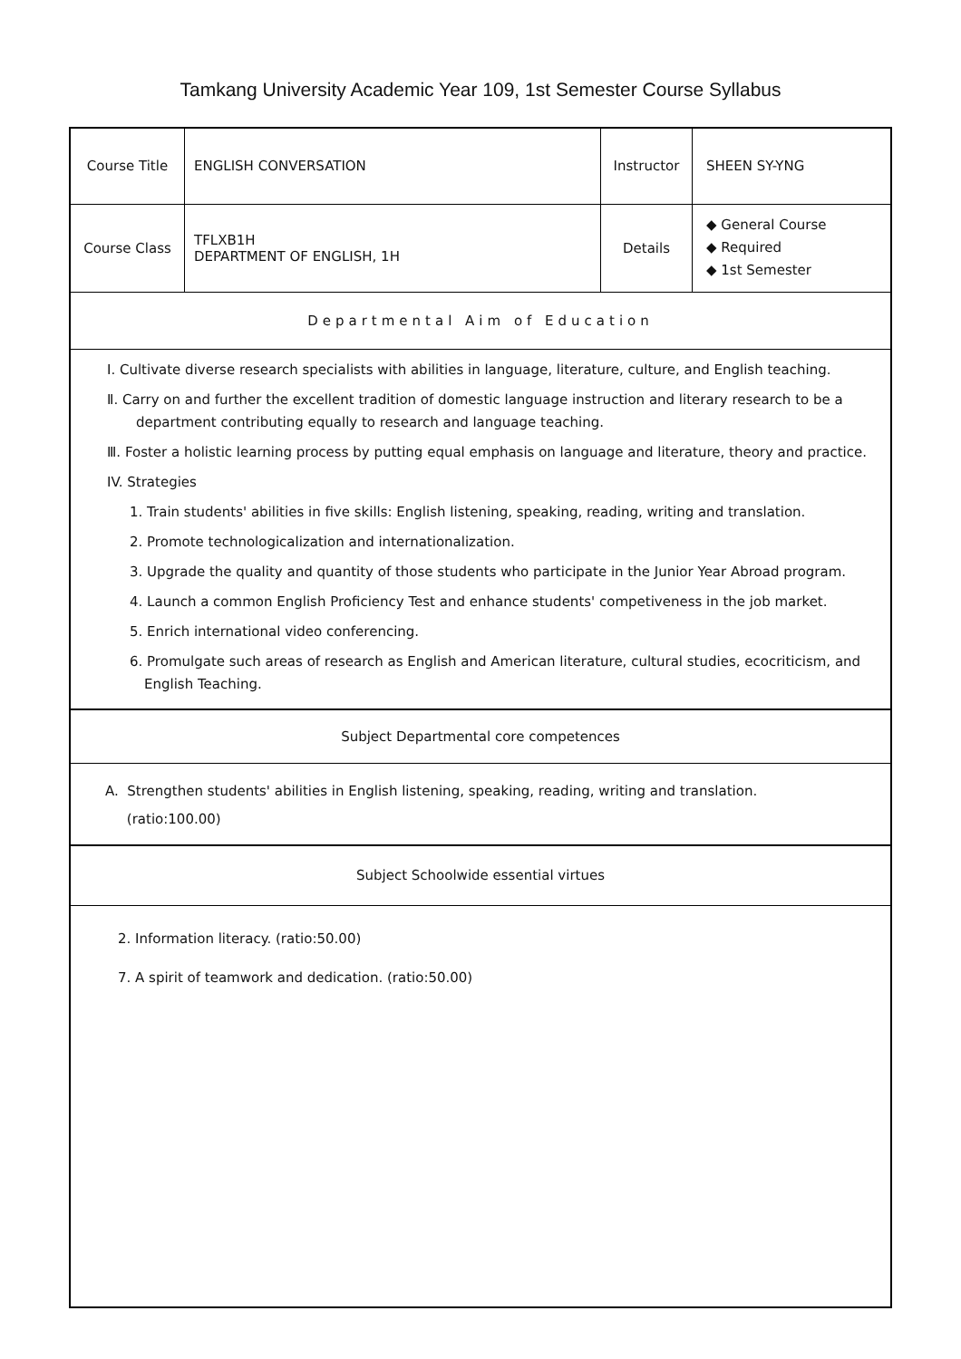Tamkang University Academic Year 109, 1st Semester Course Syllabus
| Course Title | ENGLISH CONVERSATION | Instructor | SHEEN SY-YNG |
| Course Class | TFLXB1H DEPARTMENT OF ENGLISH, 1H | Details | ◆ General Course ◆ Required ◆ 1st Semester |
Departmental Aim of Education
Ⅰ. Cultivate diverse research specialists with abilities in language, literature, culture, and English teaching.
Ⅱ. Carry on and further the excellent tradition of domestic language instruction and literary research to be a department contributing equally to research and language teaching.
Ⅲ. Foster a holistic learning process by putting equal emphasis on language and literature, theory and practice.
IV. Strategies
1. Train students' abilities in five skills: English listening, speaking, reading, writing and translation.
2. Promote technologicalization and internationalization.
3. Upgrade the quality and quantity of those students who participate in the Junior Year Abroad program.
4. Launch a common English Proficiency Test and enhance students' competiveness in the job market.
5. Enrich international video conferencing.
6. Promulgate such areas of research as English and American literature, cultural studies, ecocriticism, and English Teaching.
Subject Departmental core competences
A. Strengthen students' abilities in English listening, speaking, reading, writing and translation.
(ratio:100.00)
Subject Schoolwide essential virtues
2. Information literacy. (ratio:50.00)
7. A spirit of teamwork and dedication. (ratio:50.00)